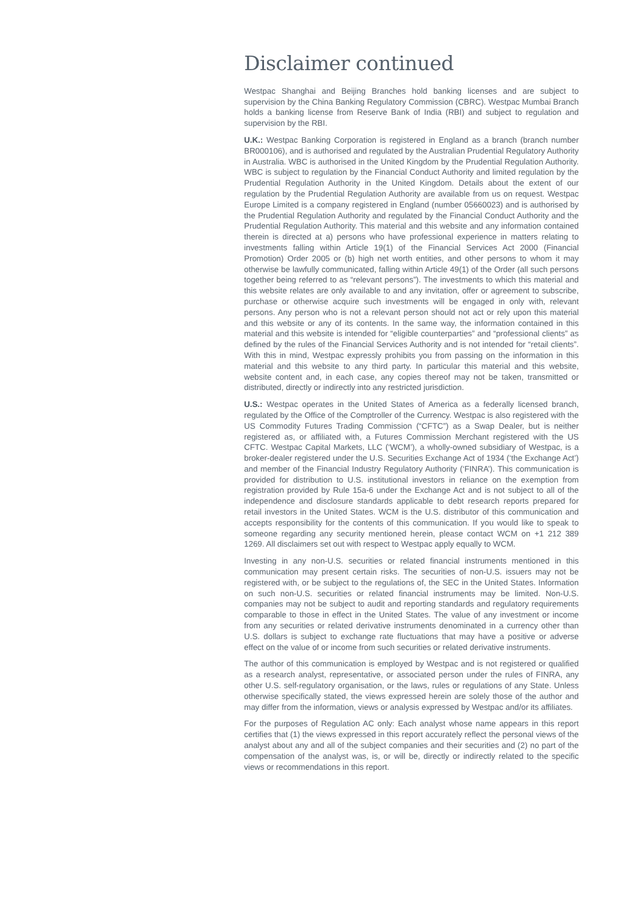Disclaimer continued
Westpac Shanghai and Beijing Branches hold banking licenses and are subject to supervision by the China Banking Regulatory Commission (CBRC). Westpac Mumbai Branch holds a banking license from Reserve Bank of India (RBI) and subject to regulation and supervision by the RBI.
U.K.: Westpac Banking Corporation is registered in England as a branch (branch number BR000106), and is authorised and regulated by the Australian Prudential Regulatory Authority in Australia. WBC is authorised in the United Kingdom by the Prudential Regulation Authority. WBC is subject to regulation by the Financial Conduct Authority and limited regulation by the Prudential Regulation Authority in the United Kingdom. Details about the extent of our regulation by the Prudential Regulation Authority are available from us on request. Westpac Europe Limited is a company registered in England (number 05660023) and is authorised by the Prudential Regulation Authority and regulated by the Financial Conduct Authority and the Prudential Regulation Authority. This material and this website and any information contained therein is directed at a) persons who have professional experience in matters relating to investments falling within Article 19(1) of the Financial Services Act 2000 (Financial Promotion) Order 2005 or (b) high net worth entities, and other persons to whom it may otherwise be lawfully communicated, falling within Article 49(1) of the Order (all such persons together being referred to as “relevant persons”). The investments to which this material and this website relates are only available to and any invitation, offer or agreement to subscribe, purchase or otherwise acquire such investments will be engaged in only with, relevant persons. Any person who is not a relevant person should not act or rely upon this material and this website or any of its contents. In the same way, the information contained in this material and this website is intended for “eligible counterparties” and “professional clients” as defined by the rules of the Financial Services Authority and is not intended for “retail clients”. With this in mind, Westpac expressly prohibits you from passing on the information in this material and this website to any third party. In particular this material and this website, website content and, in each case, any copies thereof may not be taken, transmitted or distributed, directly or indirectly into any restricted jurisdiction.
U.S.: Westpac operates in the United States of America as a federally licensed branch, regulated by the Office of the Comptroller of the Currency. Westpac is also registered with the US Commodity Futures Trading Commission (“CFTC”) as a Swap Dealer, but is neither registered as, or affiliated with, a Futures Commission Merchant registered with the US CFTC. Westpac Capital Markets, LLC (‘WCM’), a wholly-owned subsidiary of Westpac, is a broker-dealer registered under the U.S. Securities Exchange Act of 1934 (‘the Exchange Act’) and member of the Financial Industry Regulatory Authority (‘FINRA’). This communication is provided for distribution to U.S. institutional investors in reliance on the exemption from registration provided by Rule 15a-6 under the Exchange Act and is not subject to all of the independence and disclosure standards applicable to debt research reports prepared for retail investors in the United States. WCM is the U.S. distributor of this communication and accepts responsibility for the contents of this communication. If you would like to speak to someone regarding any security mentioned herein, please contact WCM on +1 212 389 1269. All disclaimers set out with respect to Westpac apply equally to WCM.
Investing in any non-U.S. securities or related financial instruments mentioned in this communication may present certain risks. The securities of non-U.S. issuers may not be registered with, or be subject to the regulations of, the SEC in the United States. Information on such non-U.S. securities or related financial instruments may be limited. Non-U.S. companies may not be subject to audit and reporting standards and regulatory requirements comparable to those in effect in the United States. The value of any investment or income from any securities or related derivative instruments denominated in a currency other than U.S. dollars is subject to exchange rate fluctuations that may have a positive or adverse effect on the value of or income from such securities or related derivative instruments.
The author of this communication is employed by Westpac and is not registered or qualified as a research analyst, representative, or associated person under the rules of FINRA, any other U.S. self-regulatory organisation, or the laws, rules or regulations of any State. Unless otherwise specifically stated, the views expressed herein are solely those of the author and may differ from the information, views or analysis expressed by Westpac and/or its affiliates.
For the purposes of Regulation AC only: Each analyst whose name appears in this report certifies that (1) the views expressed in this report accurately reflect the personal views of the analyst about any and all of the subject companies and their securities and (2) no part of the compensation of the analyst was, is, or will be, directly or indirectly related to the specific views or recommendations in this report.